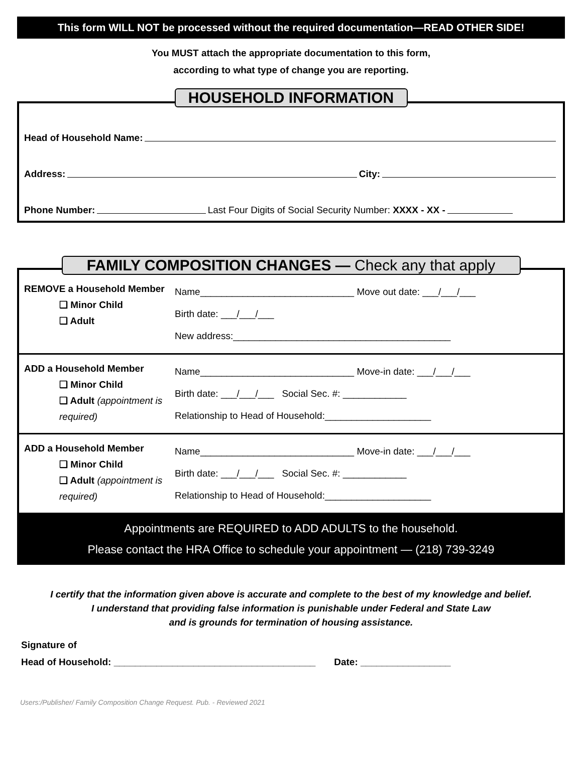This form WILL NOT be processed without the required documentation—READ OTHER SIDE!
You MUST attach the appropriate documentation to this form,
according to what type of change you are reporting.
HOUSEHOLD INFORMATION
Head of Household Name:
Address: City:
Phone Number: Last Four Digits of Social Security Number: XXXX - XX -
FAMILY COMPOSITION CHANGES — Check any that apply
REMOVE a Household Member
❑ Minor Child
❑ Adult
Name_____________________________ Move out date: ___/___/___
Birth date: ___/___/___
New address:_________________________________________
ADD a Household Member
❑ Minor Child
❑ Adult (appointment is required)
Name_____________________________ Move-in date: ___/___/___
Birth date: ___/___/___ Social Sec. #: ____________
Relationship to Head of Household:____________________
ADD a Household Member
❑ Minor Child
❑ Adult (appointment is required)
Name_____________________________ Move-in date: ___/___/___
Birth date: ___/___/___ Social Sec. #: ____________
Relationship to Head of Household:____________________
Appointments are REQUIRED to ADD ADULTS to the household.
Please contact the HRA Office to schedule your appointment — (218) 739-3249
I certify that the information given above is accurate and complete to the best of my knowledge and belief.
I understand that providing false information is punishable under Federal and State Law
and is grounds for termination of housing assistance.
Signature of
Head of Household: ______________________________________ Date: _________________
Users:/Publisher/ Family Composition Change Request. Pub. - Reviewed 2021